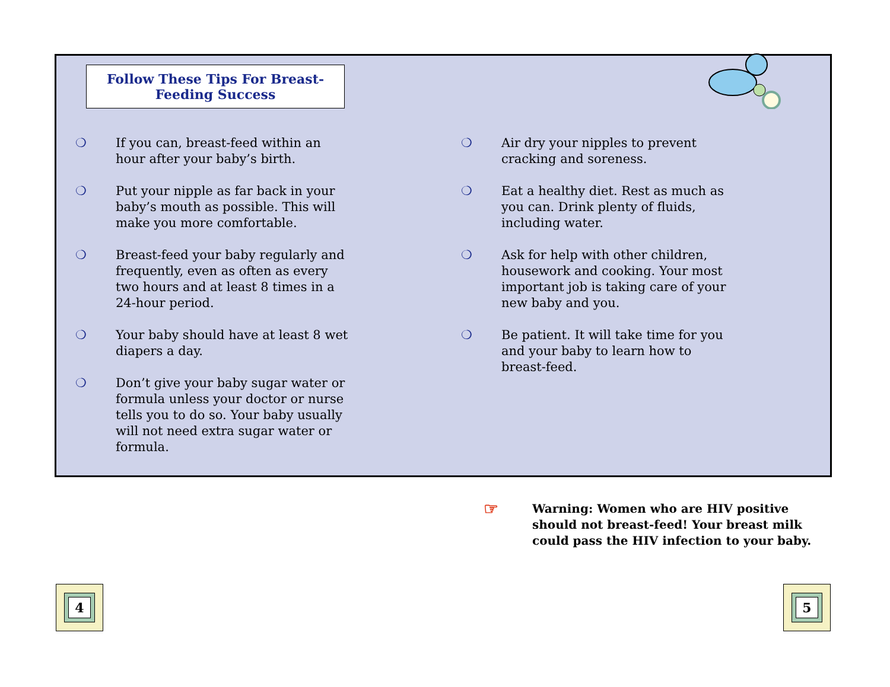Follow These Tips For Breast-
Feeding Success
❍ If you can, breast-feed within an hour after your baby’s birth.
❍ Put your nipple as far back in your baby’s mouth as possible. This will make you more comfortable.
❍ Breast-feed your baby regularly and frequently, even as often as every two hours and at least 8 times in a 24-hour period.
❍ Your baby should have at least 8 wet diapers a day.
❍ Don’t give your baby sugar water or formula unless your doctor or nurse tells you to do so. Your baby usually will not need extra sugar water or formula.
❍ Air dry your nipples to prevent cracking and soreness.
❍ Eat a healthy diet. Rest as much as you can. Drink plenty of fluids, including water.
❍ Ask for help with other children, housework and cooking. Your most important job is taking care of your new baby and you.
❍ Be patient. It will take time for you and your baby to learn how to breast-feed.
☞ Warning: Women who are HIV positive
should not breast-feed! Your breast milk
could pass the HIV infection to your baby.
4 5